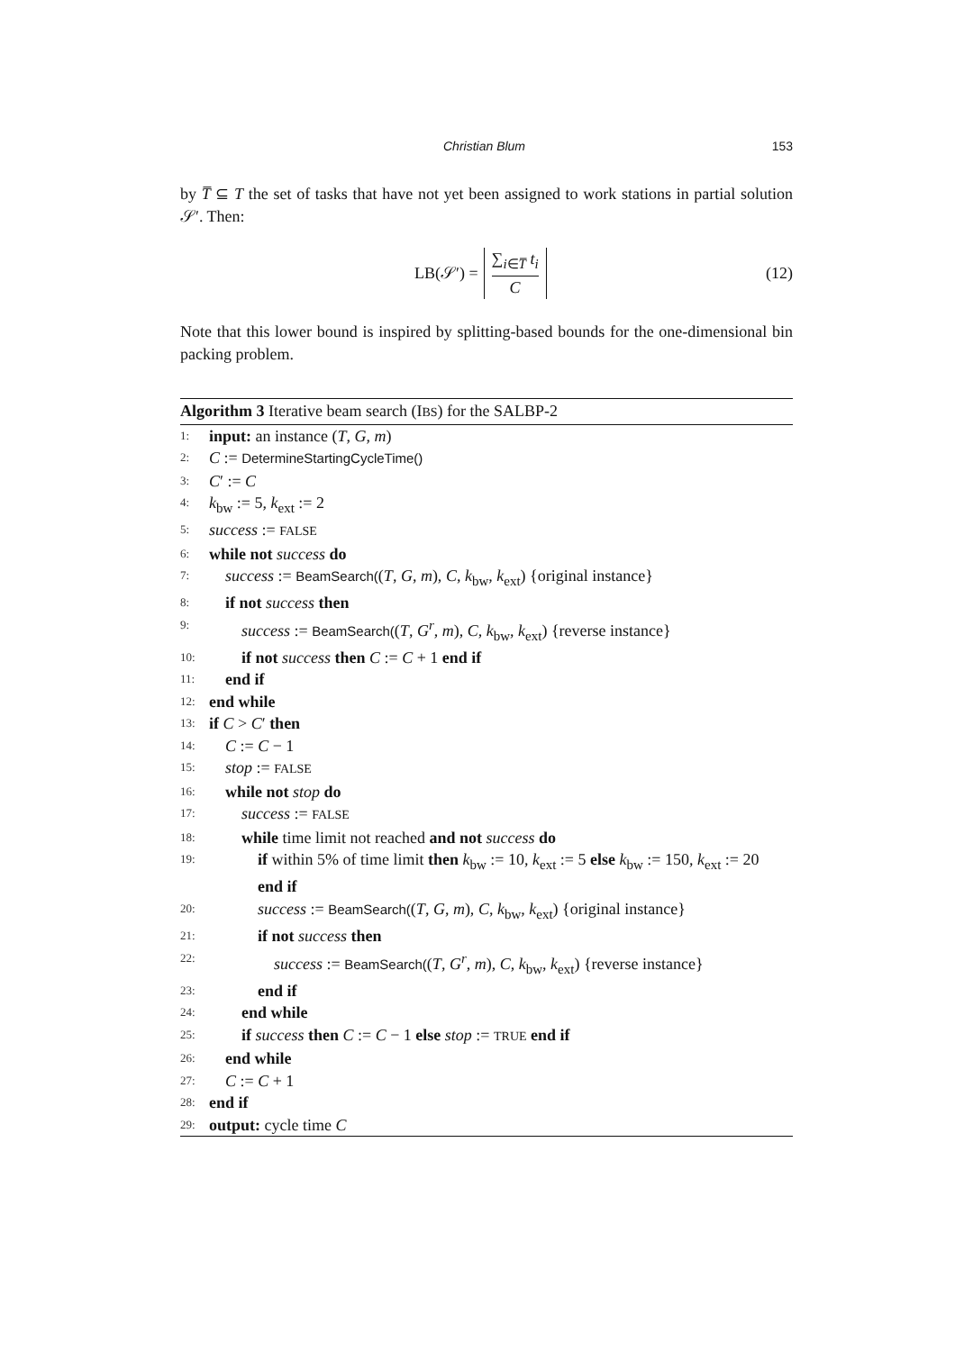Christian Blum 153
by T̅ ⊆ T the set of tasks that have not yet been assigned to work stations in partial solution 𝒮′. Then:
LB(𝒮′) =
∑<sub>i∈T̅</sub> t<sub>i</sub>
C
(12)
Note that this lower bound is inspired by splitting-based bounds for the one-dimensional bin packing problem.
Algorithm 3 Iterative beam search (IBS) for the SALBP-2
1: input: an instance (T, G, m)
2: C := DetermineStartingCycleTime()
3: C′ := C
4: k<sub>bw</sub> := 5, k<sub>ext</sub> := 2
5: success := FALSE
6: while not success do
7: success := BeamSearch((T, G, m), C, k<sub>bw</sub>, k<sub>ext</sub>) {original instance}
8: if not success then
9: success := BeamSearch((T, G<sup>r</sup>, m), C, k<sub>bw</sub>, k<sub>ext</sub>) {reverse instance}
10: if not success then C := C + 1 end if
11: end if
12: end while
13: if C > C′ then
14: C := C − 1
15: stop := FALSE
16: while not stop do
17: success := FALSE
18: while time limit not reached and not success do
19: if within 5% of time limit then k<sub>bw</sub> := 10, k<sub>ext</sub> := 5 else k<sub>bw</sub> := 150, k<sub>ext</sub> := 20
end if
20: success := BeamSearch((T, G, m), C, k<sub>bw</sub>, k<sub>ext</sub>) {original instance}
21: if not success then
22: success := BeamSearch((T, G<sup>r</sup>, m), C, k<sub>bw</sub>, k<sub>ext</sub>) {reverse instance}
23: end if
24: end while
25: if success then C := C − 1 else stop := TRUE end if
26: end while
27: C := C + 1
28: end if
29: output: cycle time C